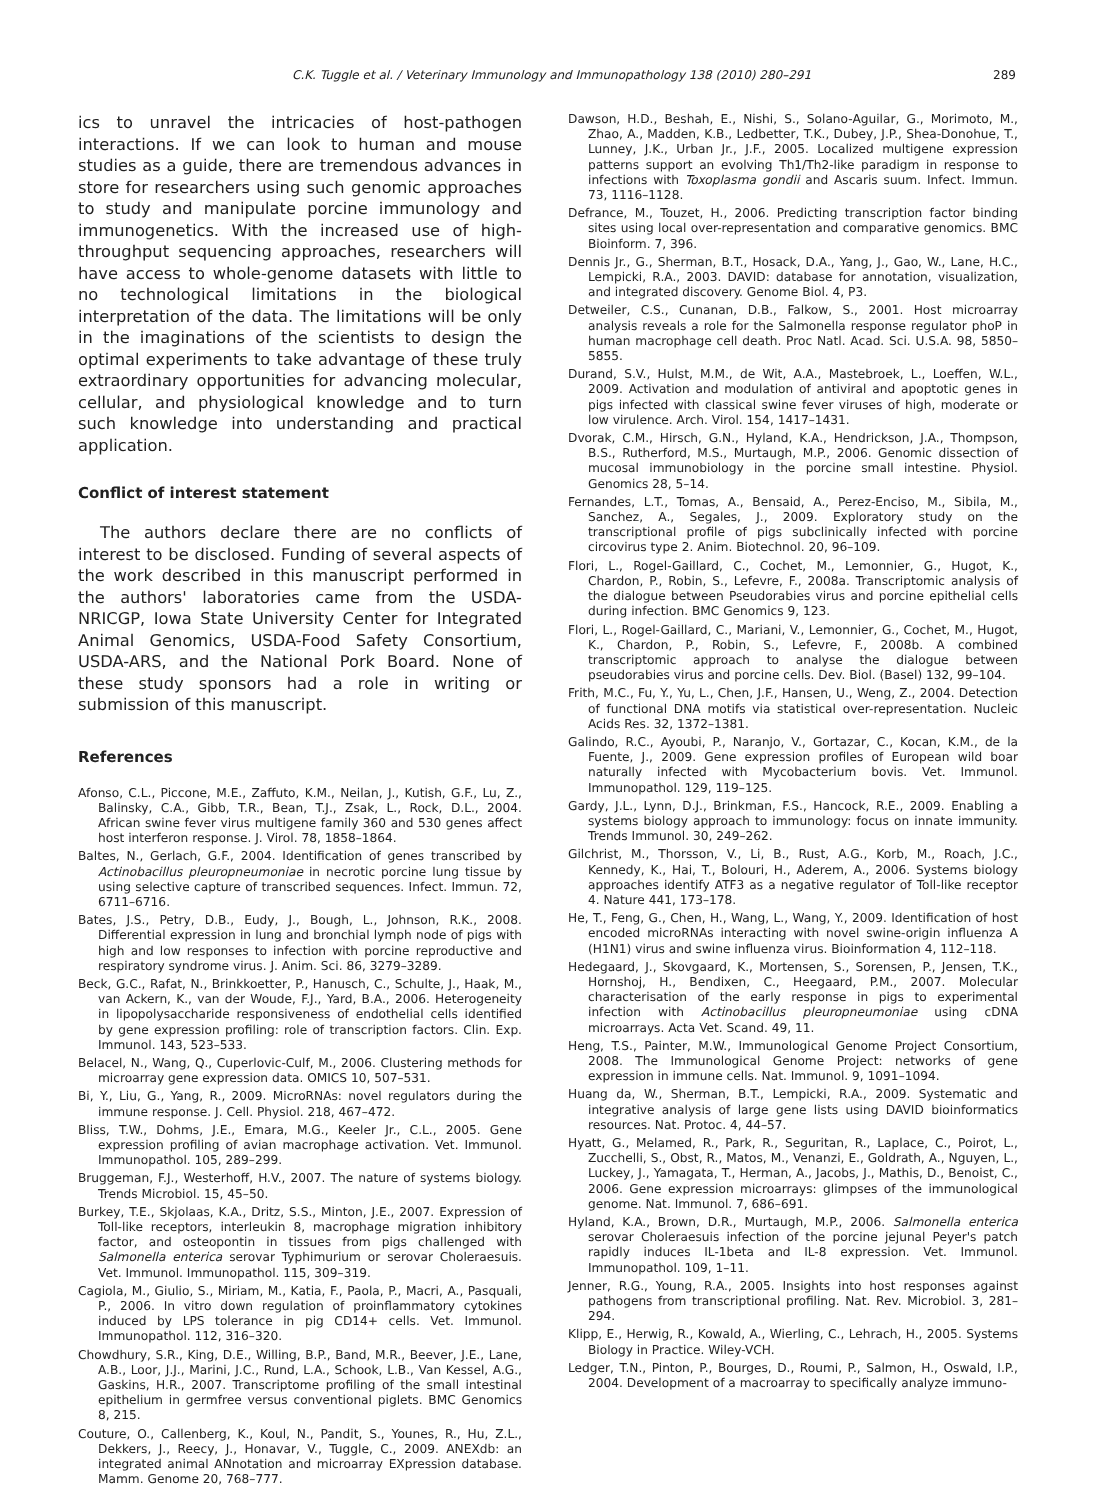C.K. Tuggle et al. / Veterinary Immunology and Immunopathology 138 (2010) 280–291 289
ics to unravel the intricacies of host-pathogen interactions. If we can look to human and mouse studies as a guide, there are tremendous advances in store for researchers using such genomic approaches to study and manipulate porcine immunology and immunogenetics. With the increased use of high-throughput sequencing approaches, researchers will have access to whole-genome datasets with little to no technological limitations in the biological interpretation of the data. The limitations will be only in the imaginations of the scientists to design the optimal experiments to take advantage of these truly extraordinary opportunities for advancing molecular, cellular, and physiological knowledge and to turn such knowledge into understanding and practical application.
Conflict of interest statement
The authors declare there are no conflicts of interest to be disclosed. Funding of several aspects of the work described in this manuscript performed in the authors' laboratories came from the USDA-NRICGP, Iowa State University Center for Integrated Animal Genomics, USDA-Food Safety Consortium, USDA-ARS, and the National Pork Board. None of these study sponsors had a role in writing or submission of this manuscript.
References
Afonso, C.L., Piccone, M.E., Zaffuto, K.M., Neilan, J., Kutish, G.F., Lu, Z., Balinsky, C.A., Gibb, T.R., Bean, T.J., Zsak, L., Rock, D.L., 2004. African swine fever virus multigene family 360 and 530 genes affect host interferon response. J. Virol. 78, 1858–1864.
Baltes, N., Gerlach, G.F., 2004. Identification of genes transcribed by Actinobacillus pleuropneumoniae in necrotic porcine lung tissue by using selective capture of transcribed sequences. Infect. Immun. 72, 6711–6716.
Bates, J.S., Petry, D.B., Eudy, J., Bough, L., Johnson, R.K., 2008. Differential expression in lung and bronchial lymph node of pigs with high and low responses to infection with porcine reproductive and respiratory syndrome virus. J. Anim. Sci. 86, 3279–3289.
Beck, G.C., Rafat, N., Brinkkoetter, P., Hanusch, C., Schulte, J., Haak, M., van Ackern, K., van der Woude, F.J., Yard, B.A., 2006. Heterogeneity in lipopolysaccharide responsiveness of endothelial cells identified by gene expression profiling: role of transcription factors. Clin. Exp. Immunol. 143, 523–533.
Belacel, N., Wang, Q., Cuperlovic-Culf, M., 2006. Clustering methods for microarray gene expression data. OMICS 10, 507–531.
Bi, Y., Liu, G., Yang, R., 2009. MicroRNAs: novel regulators during the immune response. J. Cell. Physiol. 218, 467–472.
Bliss, T.W., Dohms, J.E., Emara, M.G., Keeler Jr., C.L., 2005. Gene expression profiling of avian macrophage activation. Vet. Immunol. Immunopathol. 105, 289–299.
Bruggeman, F.J., Westerhoff, H.V., 2007. The nature of systems biology. Trends Microbiol. 15, 45–50.
Burkey, T.E., Skjolaas, K.A., Dritz, S.S., Minton, J.E., 2007. Expression of Toll-like receptors, interleukin 8, macrophage migration inhibitory factor, and osteopontin in tissues from pigs challenged with Salmonella enterica serovar Typhimurium or serovar Choleraesuis. Vet. Immunol. Immunopathol. 115, 309–319.
Cagiola, M., Giulio, S., Miriam, M., Katia, F., Paola, P., Macri, A., Pasquali, P., 2006. In vitro down regulation of proinflammatory cytokines induced by LPS tolerance in pig CD14+ cells. Vet. Immunol. Immunopathol. 112, 316–320.
Chowdhury, S.R., King, D.E., Willing, B.P., Band, M.R., Beever, J.E., Lane, A.B., Loor, J.J., Marini, J.C., Rund, L.A., Schook, L.B., Van Kessel, A.G., Gaskins, H.R., 2007. Transcriptome profiling of the small intestinal epithelium in germfree versus conventional piglets. BMC Genomics 8, 215.
Couture, O., Callenberg, K., Koul, N., Pandit, S., Younes, R., Hu, Z.L., Dekkers, J., Reecy, J., Honavar, V., Tuggle, C., 2009. ANEXdb: an integrated animal ANnotation and microarray EXpression database. Mamm. Genome 20, 768–777.
Dawson, H.D., Beshah, E., Nishi, S., Solano-Aguilar, G., Morimoto, M., Zhao, A., Madden, K.B., Ledbetter, T.K., Dubey, J.P., Shea-Donohue, T., Lunney, J.K., Urban Jr., J.F., 2005. Localized multigene expression patterns support an evolving Th1/Th2-like paradigm in response to infections with Toxoplasma gondii and Ascaris suum. Infect. Immun. 73, 1116–1128.
Defrance, M., Touzet, H., 2006. Predicting transcription factor binding sites using local over-representation and comparative genomics. BMC Bioinform. 7, 396.
Dennis Jr., G., Sherman, B.T., Hosack, D.A., Yang, J., Gao, W., Lane, H.C., Lempicki, R.A., 2003. DAVID: database for annotation, visualization, and integrated discovery. Genome Biol. 4, P3.
Detweiler, C.S., Cunanan, D.B., Falkow, S., 2001. Host microarray analysis reveals a role for the Salmonella response regulator phoP in human macrophage cell death. Proc Natl. Acad. Sci. U.S.A. 98, 5850–5855.
Durand, S.V., Hulst, M.M., de Wit, A.A., Mastebroek, L., Loeffen, W.L., 2009. Activation and modulation of antiviral and apoptotic genes in pigs infected with classical swine fever viruses of high, moderate or low virulence. Arch. Virol. 154, 1417–1431.
Dvorak, C.M., Hirsch, G.N., Hyland, K.A., Hendrickson, J.A., Thompson, B.S., Rutherford, M.S., Murtaugh, M.P., 2006. Genomic dissection of mucosal immunobiology in the porcine small intestine. Physiol. Genomics 28, 5–14.
Fernandes, L.T., Tomas, A., Bensaid, A., Perez-Enciso, M., Sibila, M., Sanchez, A., Segales, J., 2009. Exploratory study on the transcriptional profile of pigs subclinically infected with porcine circovirus type 2. Anim. Biotechnol. 20, 96–109.
Flori, L., Rogel-Gaillard, C., Cochet, M., Lemonnier, G., Hugot, K., Chardon, P., Robin, S., Lefevre, F., 2008a. Transcriptomic analysis of the dialogue between Pseudorabies virus and porcine epithelial cells during infection. BMC Genomics 9, 123.
Flori, L., Rogel-Gaillard, C., Mariani, V., Lemonnier, G., Cochet, M., Hugot, K., Chardon, P., Robin, S., Lefevre, F., 2008b. A combined transcriptomic approach to analyse the dialogue between pseudorabies virus and porcine cells. Dev. Biol. (Basel) 132, 99–104.
Frith, M.C., Fu, Y., Yu, L., Chen, J.F., Hansen, U., Weng, Z., 2004. Detection of functional DNA motifs via statistical over-representation. Nucleic Acids Res. 32, 1372–1381.
Galindo, R.C., Ayoubi, P., Naranjo, V., Gortazar, C., Kocan, K.M., de la Fuente, J., 2009. Gene expression profiles of European wild boar naturally infected with Mycobacterium bovis. Vet. Immunol. Immunopathol. 129, 119–125.
Gardy, J.L., Lynn, D.J., Brinkman, F.S., Hancock, R.E., 2009. Enabling a systems biology approach to immunology: focus on innate immunity. Trends Immunol. 30, 249–262.
Gilchrist, M., Thorsson, V., Li, B., Rust, A.G., Korb, M., Roach, J.C., Kennedy, K., Hai, T., Bolouri, H., Aderem, A., 2006. Systems biology approaches identify ATF3 as a negative regulator of Toll-like receptor 4. Nature 441, 173–178.
He, T., Feng, G., Chen, H., Wang, L., Wang, Y., 2009. Identification of host encoded microRNAs interacting with novel swine-origin influenza A (H1N1) virus and swine influenza virus. Bioinformation 4, 112–118.
Hedegaard, J., Skovgaard, K., Mortensen, S., Sorensen, P., Jensen, T.K., Hornshoj, H., Bendixen, C., Heegaard, P.M., 2007. Molecular characterisation of the early response in pigs to experimental infection with Actinobacillus pleuropneumoniae using cDNA microarrays. Acta Vet. Scand. 49, 11.
Heng, T.S., Painter, M.W., Immunological Genome Project Consortium, 2008. The Immunological Genome Project: networks of gene expression in immune cells. Nat. Immunol. 9, 1091–1094.
Huang da, W., Sherman, B.T., Lempicki, R.A., 2009. Systematic and integrative analysis of large gene lists using DAVID bioinformatics resources. Nat. Protoc. 4, 44–57.
Hyatt, G., Melamed, R., Park, R., Seguritan, R., Laplace, C., Poirot, L., Zucchelli, S., Obst, R., Matos, M., Venanzi, E., Goldrath, A., Nguyen, L., Luckey, J., Yamagata, T., Herman, A., Jacobs, J., Mathis, D., Benoist, C., 2006. Gene expression microarrays: glimpses of the immunological genome. Nat. Immunol. 7, 686–691.
Hyland, K.A., Brown, D.R., Murtaugh, M.P., 2006. Salmonella enterica serovar Choleraesuis infection of the porcine jejunal Peyer's patch rapidly induces IL-1beta and IL-8 expression. Vet. Immunol. Immunopathol. 109, 1–11.
Jenner, R.G., Young, R.A., 2005. Insights into host responses against pathogens from transcriptional profiling. Nat. Rev. Microbiol. 3, 281–294.
Klipp, E., Herwig, R., Kowald, A., Wierling, C., Lehrach, H., 2005. Systems Biology in Practice. Wiley-VCH.
Ledger, T.N., Pinton, P., Bourges, D., Roumi, P., Salmon, H., Oswald, I.P., 2004. Development of a macroarray to specifically analyze immuno-